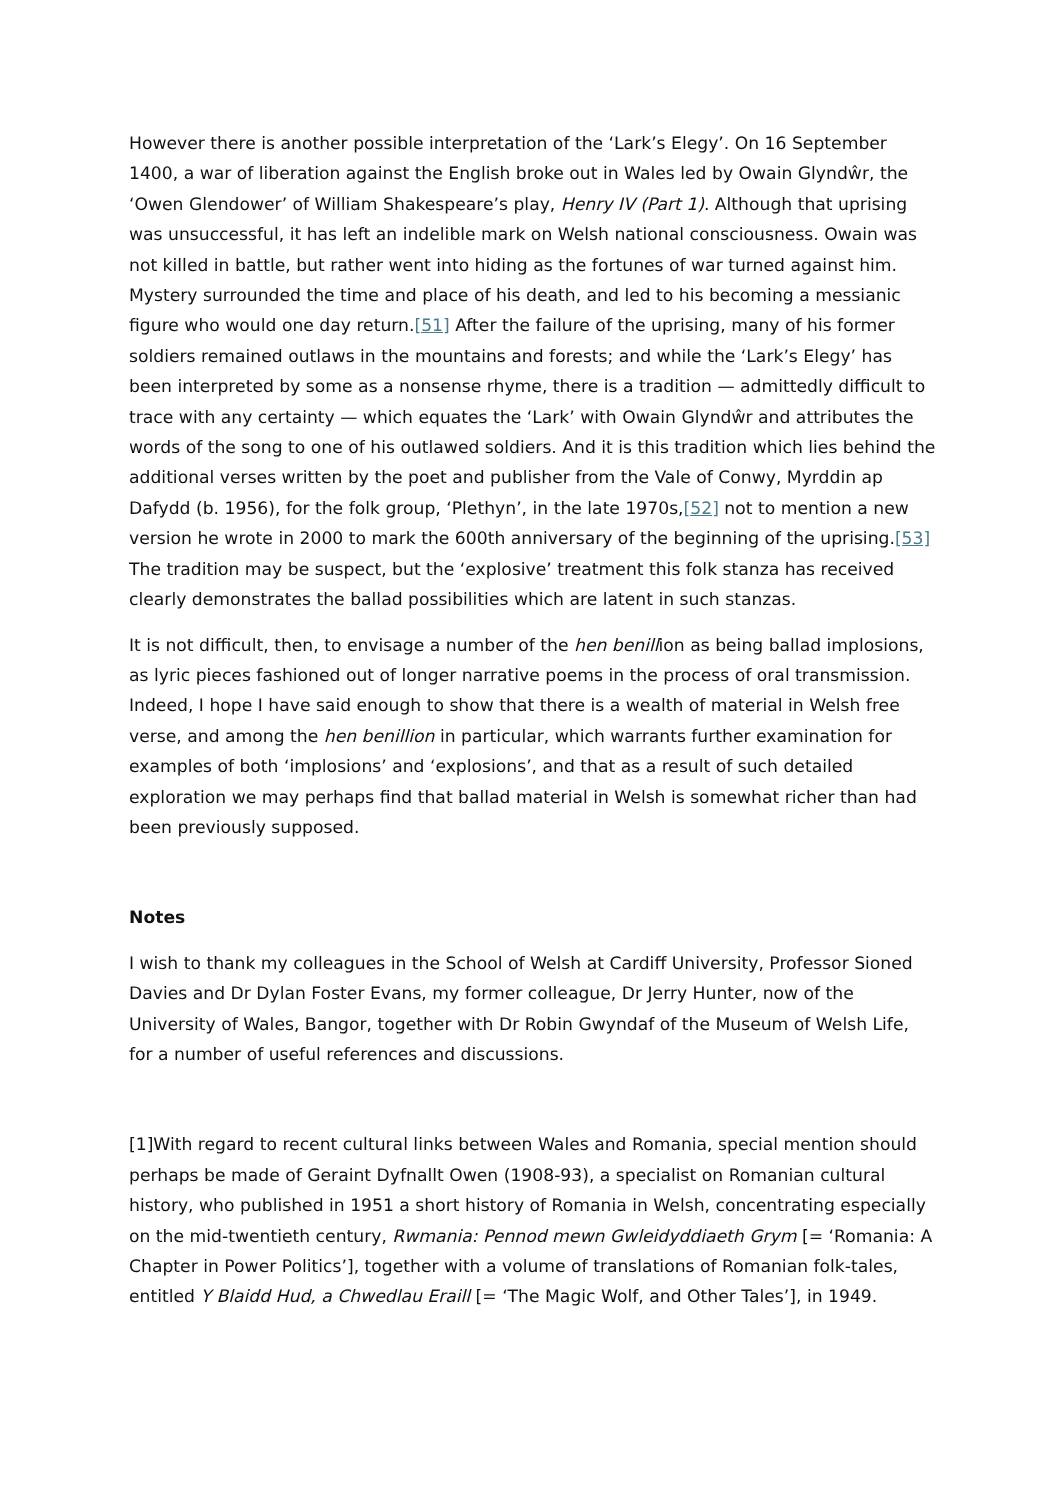However there is another possible interpretation of the ‘Lark’s Elegy’. On 16 September 1400, a war of liberation against the English broke out in Wales led by Owain Glyndŵr, the ‘Owen Glendower’ of William Shakespeare’s play, Henry IV (Part 1). Although that uprising was unsuccessful, it has left an indelible mark on Welsh national consciousness. Owain was not killed in battle, but rather went into hiding as the fortunes of war turned against him. Mystery surrounded the time and place of his death, and led to his becoming a messianic figure who would one day return.[51] After the failure of the uprising, many of his former soldiers remained outlaws in the mountains and forests; and while the ‘Lark’s Elegy’ has been interpreted by some as a nonsense rhyme, there is a tradition — admittedly difficult to trace with any certainty — which equates the ‘Lark’ with Owain Glyndŵr and attributes the words of the song to one of his outlawed soldiers. And it is this tradition which lies behind the additional verses written by the poet and publisher from the Vale of Conwy, Myrddin ap Dafydd (b. 1956), for the folk group, ‘Plethyn’, in the late 1970s,[52] not to mention a new version he wrote in 2000 to mark the 600th anniversary of the beginning of the uprising.[53] The tradition may be suspect, but the ‘explosive’ treatment this folk stanza has received clearly demonstrates the ballad possibilities which are latent in such stanzas.
It is not difficult, then, to envisage a number of the hen benillion as being ballad implosions, as lyric pieces fashioned out of longer narrative poems in the process of oral transmission. Indeed, I hope I have said enough to show that there is a wealth of material in Welsh free verse, and among the hen benillion in particular, which warrants further examination for examples of both ‘implosions’ and ‘explosions’, and that as a result of such detailed exploration we may perhaps find that ballad material in Welsh is somewhat richer than had been previously supposed.
Notes
I wish to thank my colleagues in the School of Welsh at Cardiff University, Professor Sioned Davies and Dr Dylan Foster Evans, my former colleague, Dr Jerry Hunter, now of the University of Wales, Bangor, together with Dr Robin Gwyndaf of the Museum of Welsh Life, for a number of useful references and discussions.
[1]With regard to recent cultural links between Wales and Romania, special mention should perhaps be made of Geraint Dyfnallt Owen (1908-93), a specialist on Romanian cultural history, who published in 1951 a short history of Romania in Welsh, concentrating especially on the mid-twentieth century, Rwmania: Pennod mewn Gwleidyddiaeth Grym [= ‘Romania: A Chapter in Power Politics’], together with a volume of translations of Romanian folk-tales, entitled Y Blaidd Hud, a Chwedlau Eraill [= ‘The Magic Wolf, and Other Tales’], in 1949.